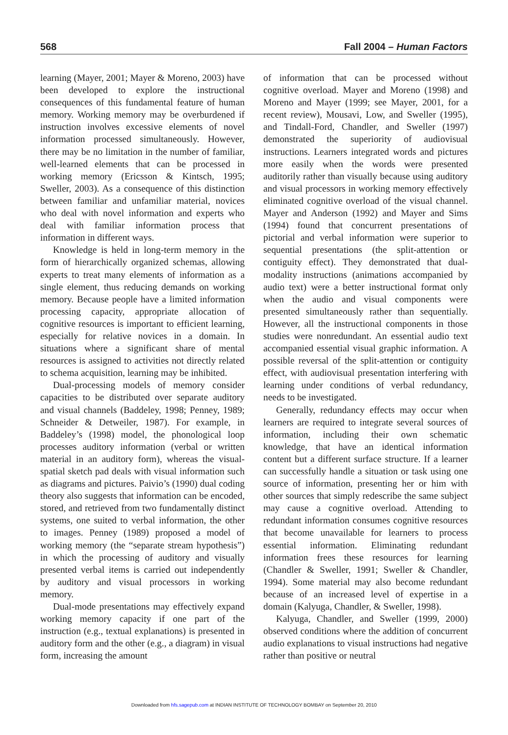568 Fall 2004 – Human Factors
learning (Mayer, 2001; Mayer & Moreno, 2003) have been developed to explore the instructional consequences of this fundamental feature of human memory. Working memory may be overburdened if instruction involves excessive elements of novel information processed simultaneously. However, there may be no limitation in the number of familiar, well-learned elements that can be processed in working memory (Ericsson & Kintsch, 1995; Sweller, 2003). As a consequence of this distinction between familiar and unfamiliar material, novices who deal with novel information and experts who deal with familiar information process that information in different ways.
Knowledge is held in long-term memory in the form of hierarchically organized schemas, allowing experts to treat many elements of information as a single element, thus reducing demands on working memory. Because people have a limited information processing capacity, appropriate allocation of cognitive resources is important to efficient learning, especially for relative novices in a domain. In situations where a significant share of mental resources is assigned to activities not directly related to schema acquisition, learning may be inhibited.
Dual-processing models of memory consider capacities to be distributed over separate auditory and visual channels (Baddeley, 1998; Penney, 1989; Schneider & Detweiler, 1987). For example, in Baddeley’s (1998) model, the phonological loop processes auditory information (verbal or written material in an auditory form), whereas the visual-spatial sketch pad deals with visual information such as diagrams and pictures. Paivio’s (1990) dual coding theory also suggests that information can be encoded, stored, and retrieved from two fundamentally distinct systems, one suited to verbal information, the other to images. Penney (1989) proposed a model of working memory (the “separate stream hypothesis”) in which the processing of auditory and visually presented verbal items is carried out independently by auditory and visual processors in working memory.
Dual-mode presentations may effectively expand working memory capacity if one part of the instruction (e.g., textual explanations) is presented in auditory form and the other (e.g., a diagram) in visual form, increasing the amount
of information that can be processed without cognitive overload. Mayer and Moreno (1998) and Moreno and Mayer (1999; see Mayer, 2001, for a recent review), Mousavi, Low, and Sweller (1995), and Tindall-Ford, Chandler, and Sweller (1997) demonstrated the superiority of audiovisual instructions. Learners integrated words and pictures more easily when the words were presented auditorily rather than visually because using auditory and visual processors in working memory effectively eliminated cognitive overload of the visual channel. Mayer and Anderson (1992) and Mayer and Sims (1994) found that concurrent presentations of pictorial and verbal information were superior to sequential presentations (the split-attention or contiguity effect). They demonstrated that dual-modality instructions (animations accompanied by audio text) were a better instructional format only when the audio and visual components were presented simultaneously rather than sequentially. However, all the instructional components in those studies were nonredundant. An essential audio text accompanied essential visual graphic information. A possible reversal of the split-attention or contiguity effect, with audiovisual presentation interfering with learning under conditions of verbal redundancy, needs to be investigated.
Generally, redundancy effects may occur when learners are required to integrate several sources of information, including their own schematic knowledge, that have an identical information content but a different surface structure. If a learner can successfully handle a situation or task using one source of information, presenting her or him with other sources that simply redescribe the same subject may cause a cognitive overload. Attending to redundant information consumes cognitive resources that become unavailable for learners to process essential information. Eliminating redundant information frees these resources for learning (Chandler & Sweller, 1991; Sweller & Chandler, 1994). Some material may also become redundant because of an increased level of expertise in a domain (Kalyuga, Chandler, & Sweller, 1998).
Kalyuga, Chandler, and Sweller (1999, 2000) observed conditions where the addition of concurrent audio explanations to visual instructions had negative rather than positive or neutral
Downloaded from hfs.sagepub.com at INDIAN INSTITUTE OF TECHNOLOGY BOMBAY on September 20, 2010